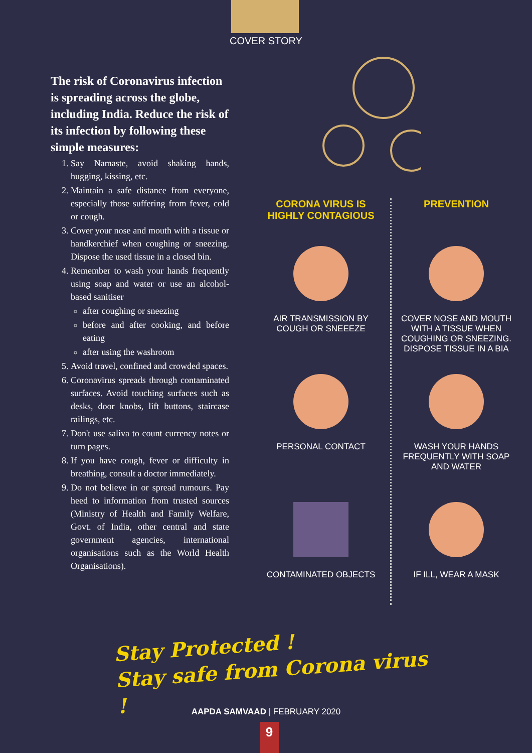COVER STORY
The risk of Coronavirus infection is spreading across the globe, including India. Reduce the risk of its infection by following these simple measures:
1. Say Namaste, avoid shaking hands, hugging, kissing, etc.
2. Maintain a safe distance from everyone, especially those suffering from fever, cold or cough.
3. Cover your nose and mouth with a tissue or handkerchief when coughing or sneezing. Dispose the used tissue in a closed bin.
4. Remember to wash your hands frequently using soap and water or use an alcohol-based sanitiser
after coughing or sneezing
before and after cooking, and before eating
after using the washroom
5. Avoid travel, confined and crowded spaces.
6. Coronavirus spreads through contaminated surfaces. Avoid touching surfaces such as desks, door knobs, lift buttons, staircase railings, etc.
7. Don't use saliva to count currency notes or turn pages.
8. If you have cough, fever or difficulty in breathing, consult a doctor immediately.
9. Do not believe in or spread rumours. Pay heed to information from trusted sources (Ministry of Health and Family Welfare, Govt. of India, other central and state government agencies, international organisations such as the World Health Organisations).
CORONA VIRUS IS HIGHLY CONTAGIOUS
PREVENTION
AIR TRANSMISSION BY COUGH OR SNEEEZE
COVER NOSE AND MOUTH WITH A TISSUE WHEN COUGHING OR SNEEZING. DISPOSE TISSUE IN A BIA
PERSONAL CONTACT
WASH YOUR HANDS FREQUENTLY WITH SOAP AND WATER
CONTAMINATED OBJECTS
IF ILL, WEAR A MASK
Stay Protected !
Stay safe from Corona virus !
AAPDA SAMVAAD | FEBRUARY 2020
9